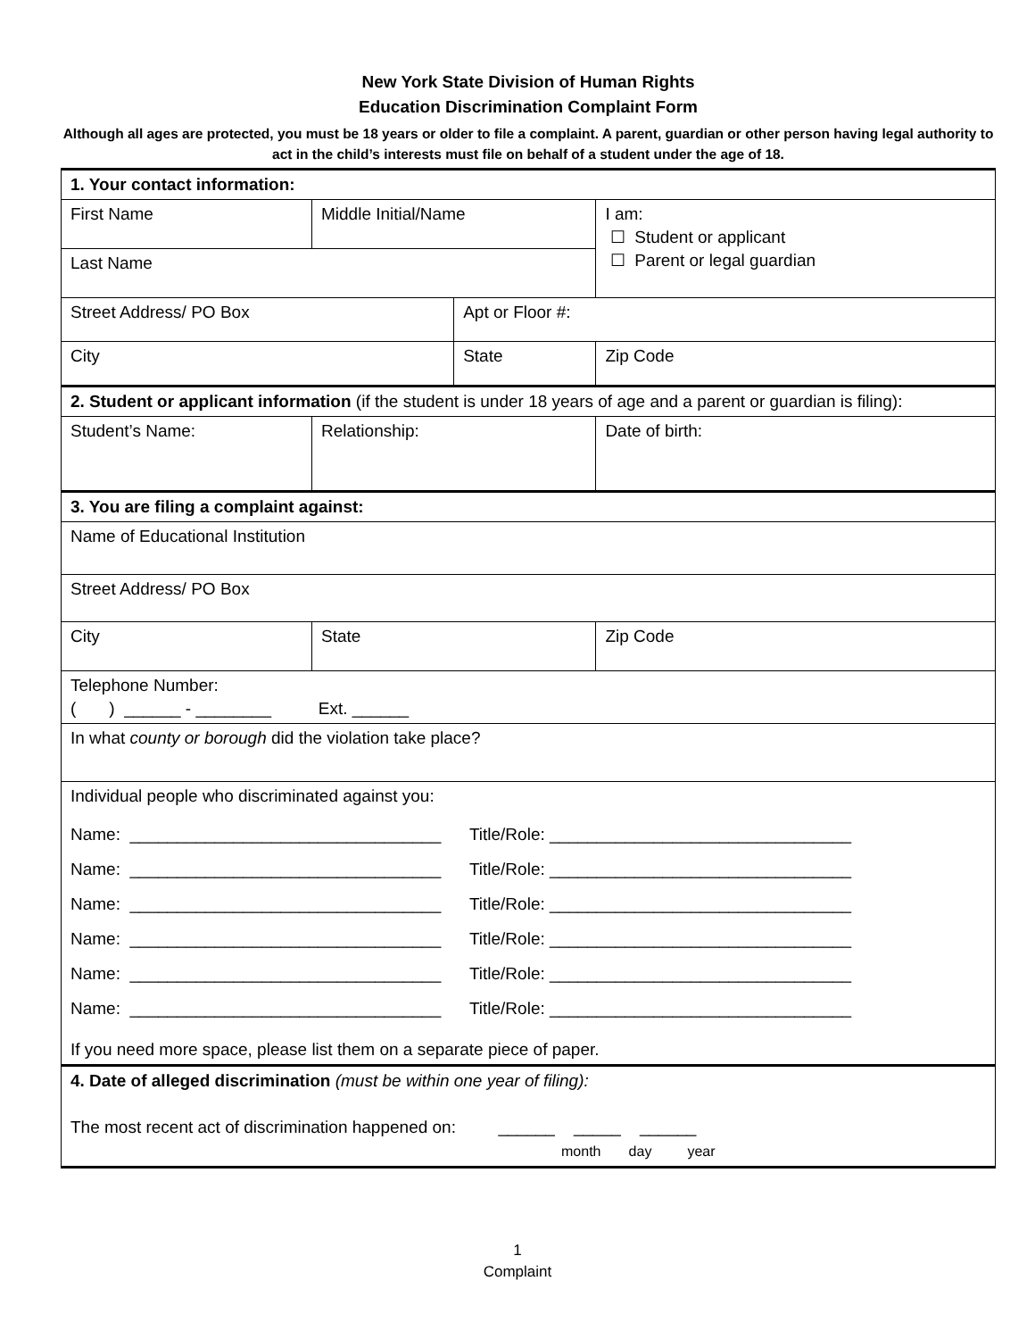New York State Division of Human Rights
Education Discrimination Complaint Form
Although all ages are protected, you must be 18 years or older to file a complaint. A parent, guardian or other person having legal authority to act in the child’s interests must file on behalf of a student under the age of 18.
| 1. Your contact information: | | | | |
| First Name | Middle Initial/Name | | I am: ☐ Student or applicant ☐ Parent or legal guardian | |
| Last Name | | | | |
| Street Address/ PO Box | | Apt or Floor #: | | |
| City | | State | | Zip Code |
| 2. Student or applicant information (if the student is under 18 years of age and a parent or guardian is filing): | | | | |
| Student’s Name: | Relationship: | | Date of birth: | |
| 3. You are filing a complaint against: | | | | |
| Name of Educational Institution | | | | |
| Street Address/ PO Box | | | | |
| City | State | | | Zip Code |
| Telephone Number: ( ) ______ - ________ Ext. ______ | | | | |
| In what county or borough did the violation take place? | | | | |
| Individual people who discriminated against you: Name: _________________________________ Title/Role: ________________________________ Name: _________________________________ Title/Role: ________________________________ Name: _________________________________ Title/Role: ________________________________ Name: _________________________________ Title/Role: ________________________________ Name: _________________________________ Title/Role: ________________________________ Name: _________________________________ Title/Role: ________________________________ If you need more space, please list them on a separate piece of paper. | | | | |
| 4. Date of alleged discrimination (must be within one year of filing): The most recent act of discrimination happened on: ______ _____ ______ month day year | | | | |
1
Complaint